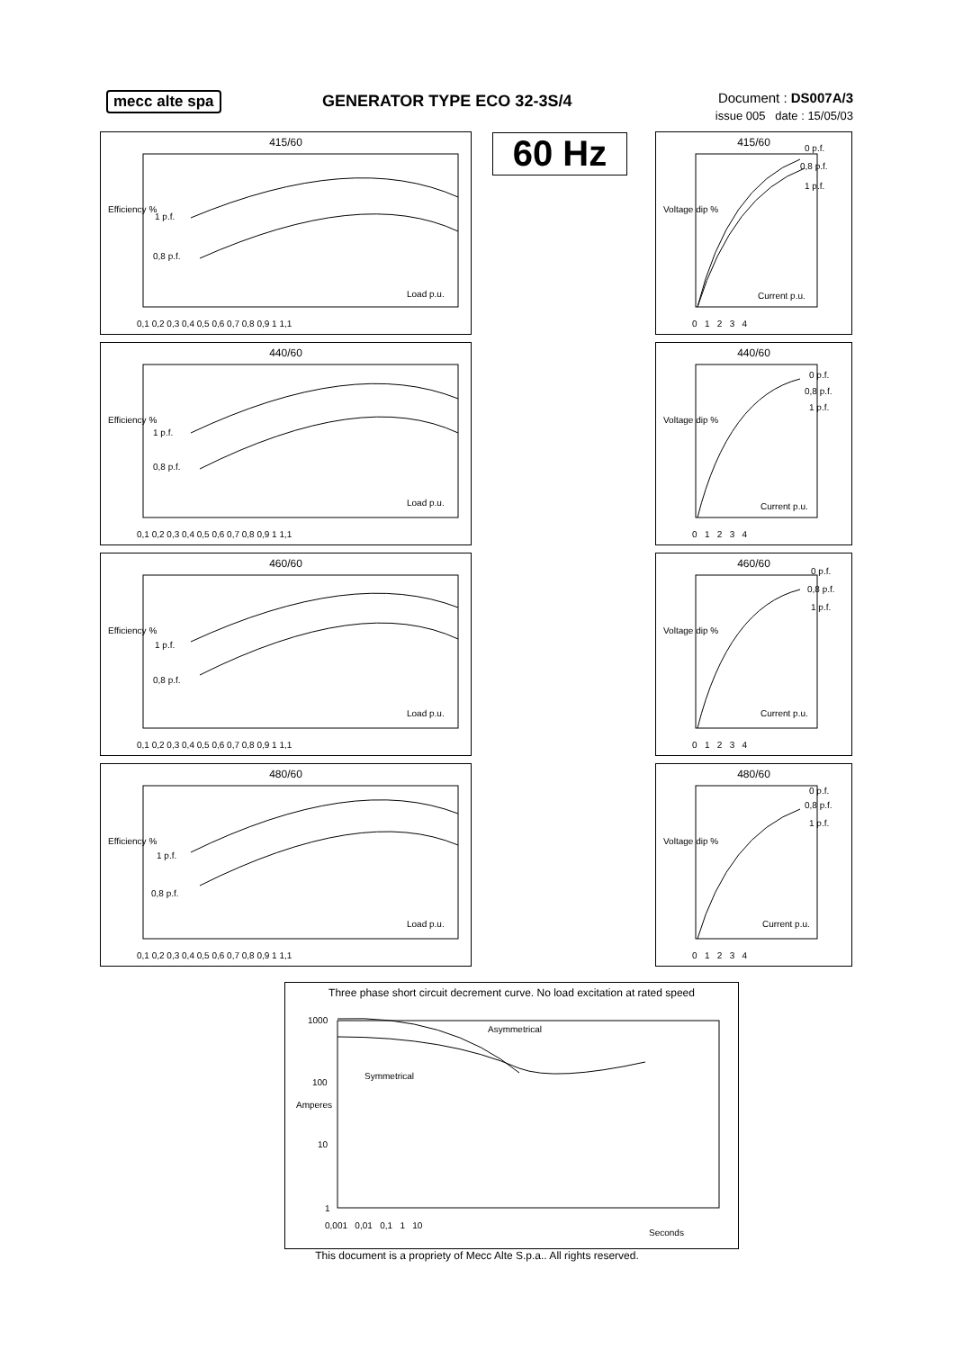mecc alte spa GENERATOR TYPE ECO 32-3S/4
Document : DS007A/3
issue 005 date : 15/05/03
60 Hz
415/60
Efficiency %
1 p.f.
0,8 p.f.
Load p.u.
0,1 0,2 0,3 0,4 0,5 0,6 0,7 0,8 0,9 1 1,1
440/60
Efficiency %
1 p.f.
0,8 p.f.
Load p.u.
0,1 0,2 0,3 0,4 0,5 0,6 0,7 0,8 0,9 1 1,1
460/60
Efficiency %
1 p.f.
0,8 p.f.
Load p.u.
0,1 0,2 0,3 0,4 0,5 0,6 0,7 0,8 0,9 1 1,1
480/60
Efficiency %
1 p.f.
0,8 p.f.
Load p.u.
0,1 0,2 0,3 0,4 0,5 0,6 0,7 0,8 0,9 1 1,1
415/60
Voltage dip %
0 p.f.
0,8 p.f.
1 p.f.
Current p.u.
0 1 2 3 4
440/60
Voltage dip %
0 p.f.
0,8 p.f.
1 p.f.
Current p.u.
0 1 2 3 4
460/60
Voltage dip %
0 p.f.
0,8 p.f.
1 p.f.
Current p.u.
0 1 2 3 4
480/60
Voltage dip %
0 p.f.
0,8 p.f.
1 p.f.
Current p.u.
0 1 2 3 4
Three phase short circuit decrement curve. No load excitation at rated speed
Amperes
Asymmetrical
Symmetrical
1000
100
10
1
0,001 0,01 0,1 1 10
Seconds
This document is a propriety of Mecc Alte S.p.a.. All rights reserved.